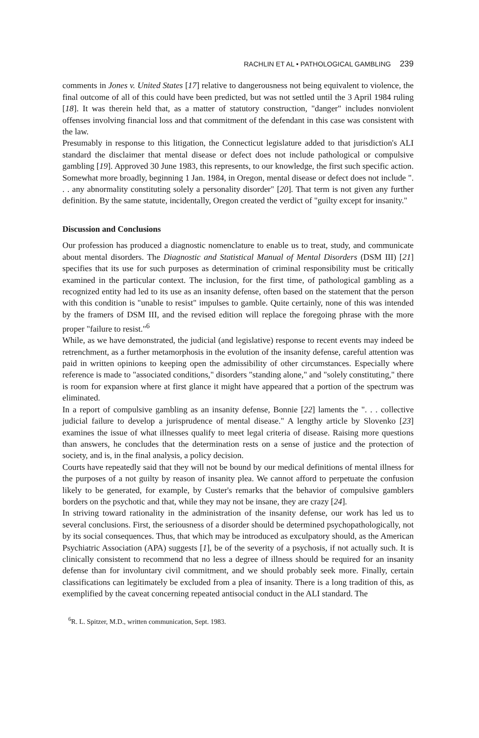RACHLIN ET AL • PATHOLOGICAL GAMBLING 239
comments in Jones v. United States [17] relative to dangerousness not being equivalent to violence, the final outcome of all of this could have been predicted, but was not settled until the 3 April 1984 ruling [18]. It was therein held that, as a matter of statutory construction, "danger" includes nonviolent offenses involving financial loss and that commitment of the defendant in this case was consistent with the law.
Presumably in response to this litigation, the Connecticut legislature added to that jurisdiction's ALI standard the disclaimer that mental disease or defect does not include pathological or compulsive gambling [19]. Approved 30 June 1983, this represents, to our knowledge, the first such specific action. Somewhat more broadly, beginning 1 Jan. 1984, in Oregon, mental disease or defect does not include ". . . any abnormality constituting solely a personality disorder" [20]. That term is not given any further definition. By the same statute, incidentally, Oregon created the verdict of "guilty except for insanity."
Discussion and Conclusions
Our profession has produced a diagnostic nomenclature to enable us to treat, study, and communicate about mental disorders. The Diagnostic and Statistical Manual of Mental Disorders (DSM III) [21] specifies that its use for such purposes as determination of criminal responsibility must be critically examined in the particular context. The inclusion, for the first time, of pathological gambling as a recognized entity had led to its use as an insanity defense, often based on the statement that the person with this condition is "unable to resist" impulses to gamble. Quite certainly, none of this was intended by the framers of DSM III, and the revised edition will replace the foregoing phrase with the more proper "failure to resist."<sup>6</sup>
While, as we have demonstrated, the judicial (and legislative) response to recent events may indeed be retrenchment, as a further metamorphosis in the evolution of the insanity defense, careful attention was paid in written opinions to keeping open the admissibility of other circumstances. Especially where reference is made to "associated conditions," disorders "standing alone," and "solely constituting," there is room for expansion where at first glance it might have appeared that a portion of the spectrum was eliminated.
In a report of compulsive gambling as an insanity defense, Bonnie [22] laments the ". . . collective judicial failure to develop a jurisprudence of mental disease." A lengthy article by Slovenko [23] examines the issue of what illnesses qualify to meet legal criteria of disease. Raising more questions than answers, he concludes that the determination rests on a sense of justice and the protection of society, and is, in the final analysis, a policy decision.
Courts have repeatedly said that they will not be bound by our medical definitions of mental illness for the purposes of a not guilty by reason of insanity plea. We cannot afford to perpetuate the confusion likely to be generated, for example, by Custer's remarks that the behavior of compulsive gamblers borders on the psychotic and that, while they may not be insane, they are crazy [24].
In striving toward rationality in the administration of the insanity defense, our work has led us to several conclusions. First, the seriousness of a disorder should be determined psychopathologically, not by its social consequences. Thus, that which may be introduced as exculpatory should, as the American Psychiatric Association (APA) suggests [1], be of the severity of a psychosis, if not actually such. It is clinically consistent to recommend that no less a degree of illness should be required for an insanity defense than for involuntary civil commitment, and we should probably seek more. Finally, certain classifications can legitimately be excluded from a plea of insanity. There is a long tradition of this, as exemplified by the caveat concerning repeated antisocial conduct in the ALI standard. The
<sup>6</sup> R. L. Spitzer, M.D., written communication, Sept. 1983.